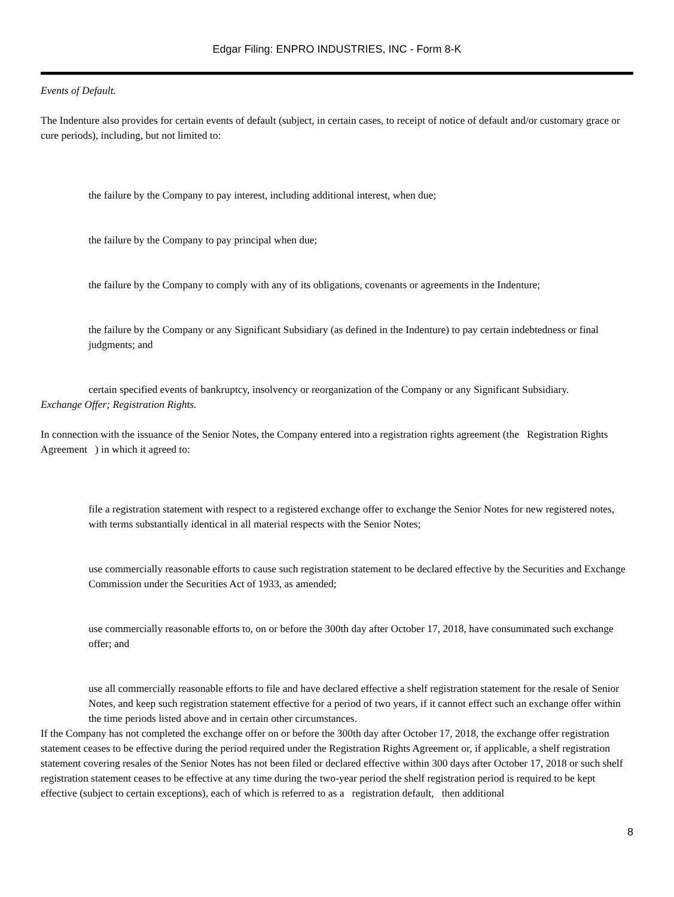Edgar Filing: ENPRO INDUSTRIES, INC - Form 8-K
Events of Default.
The Indenture also provides for certain events of default (subject, in certain cases, to receipt of notice of default and/or customary grace or cure periods), including, but not limited to:
the failure by the Company to pay interest, including additional interest, when due;
the failure by the Company to pay principal when due;
the failure by the Company to comply with any of its obligations, covenants or agreements in the Indenture;
the failure by the Company or any Significant Subsidiary (as defined in the Indenture) to pay certain indebtedness or final judgments; and
certain specified events of bankruptcy, insolvency or reorganization of the Company or any Significant Subsidiary.
Exchange Offer; Registration Rights.
In connection with the issuance of the Senior Notes, the Company entered into a registration rights agreement (the Registration Rights Agreement ) in which it agreed to:
file a registration statement with respect to a registered exchange offer to exchange the Senior Notes for new registered notes, with terms substantially identical in all material respects with the Senior Notes;
use commercially reasonable efforts to cause such registration statement to be declared effective by the Securities and Exchange Commission under the Securities Act of 1933, as amended;
use commercially reasonable efforts to, on or before the 300th day after October 17, 2018, have consummated such exchange offer; and
use all commercially reasonable efforts to file and have declared effective a shelf registration statement for the resale of Senior Notes, and keep such registration statement effective for a period of two years, if it cannot effect such an exchange offer within the time periods listed above and in certain other circumstances.
If the Company has not completed the exchange offer on or before the 300th day after October 17, 2018, the exchange offer registration statement ceases to be effective during the period required under the Registration Rights Agreement or, if applicable, a shelf registration statement covering resales of the Senior Notes has not been filed or declared effective within 300 days after October 17, 2018 or such shelf registration statement ceases to be effective at any time during the two-year period the shelf registration period is required to be kept effective (subject to certain exceptions), each of which is referred to as a registration default, then additional
8